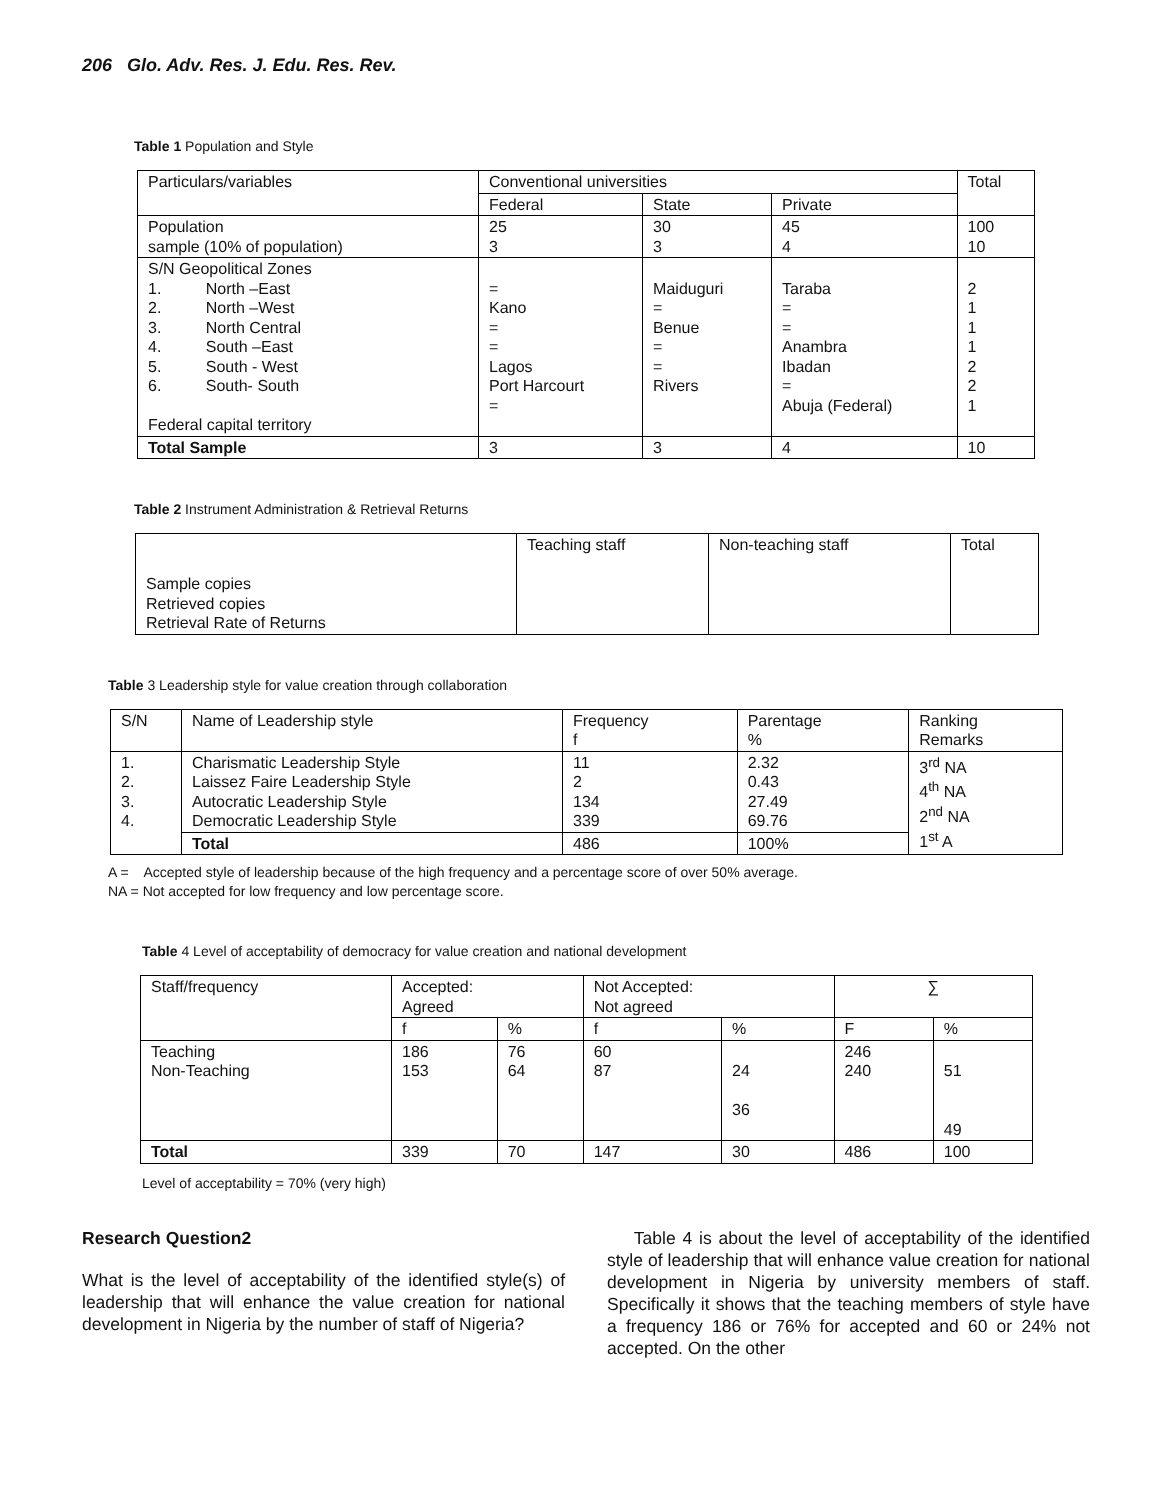206 Glo. Adv. Res. J. Edu. Res. Rev.
Table 1 Population and Style
| Particulars/variables | Conventional universities | | | Total |
| | Federal | State | Private | |
| Population sample (10% of population) | 25 3 | 30 3 | 45 4 | 100 10 |
| S/N Geopolitical Zones 1. North –East 2. North –West 3. North Central 4. South –East 5. South - West 6. South- South Federal capital territory | = Kano = = Lagos Port Harcourt = | Maiduguri = Benue = = Rivers | Taraba = = Anambra Ibadan = Abuja (Federal) | 2 1 1 1 2 2 1 |
| Total Sample | 3 | 3 | 4 | 10 |
Table 2 Instrument Administration & Retrieval Returns
| Sample copies Retrieved copies Retrieval Rate of Returns | Teaching staff | Non-teaching staff | Total |
Table 3 Leadership style for value creation through collaboration
| S/N | Name of Leadership style | Frequency f | Parentage % | Ranking Remarks |
| 1. 2. 3. 4. | Charismatic Leadership Style Laissez Faire Leadership Style Autocratic Leadership Style Democratic Leadership Style | 11 2 134 339 | 2.32 0.43 27.49 69.76 | 3<sup>rd</sup> NA 4<sup>th</sup> NA 2<sup>nd</sup> NA 1<sup>st</sup> A |
| | Total | 486 | 100% | |
A = Accepted style of leadership because of the high frequency and a percentage score of over 50% average.
NA = Not accepted for low frequency and low percentage score.
Table 4 Level of acceptability of democracy for value creation and national development
| Staff/frequency | Accepted: Agreed | | Not Accepted: Not agreed | | ∑ | |
| | f | % | f | % | F | % |
| Teaching Non-Teaching | 186 153 | 76 64 | 60 87 | 24 36 | 246 240 | 51 49 |
| Total | 339 | 70 | 147 | 30 | 486 | 100 |
Level of acceptability = 70% (very high)
Research Question2
What is the level of acceptability of the identified style(s) of leadership that will enhance the value creation for national development in Nigeria by the number of staff of Nigeria?
Table 4 is about the level of acceptability of the identified style of leadership that will enhance value creation for national development in Nigeria by university members of staff. Specifically it shows that the teaching members of style have a frequency 186 or 76% for accepted and 60 or 24% not accepted. On the other